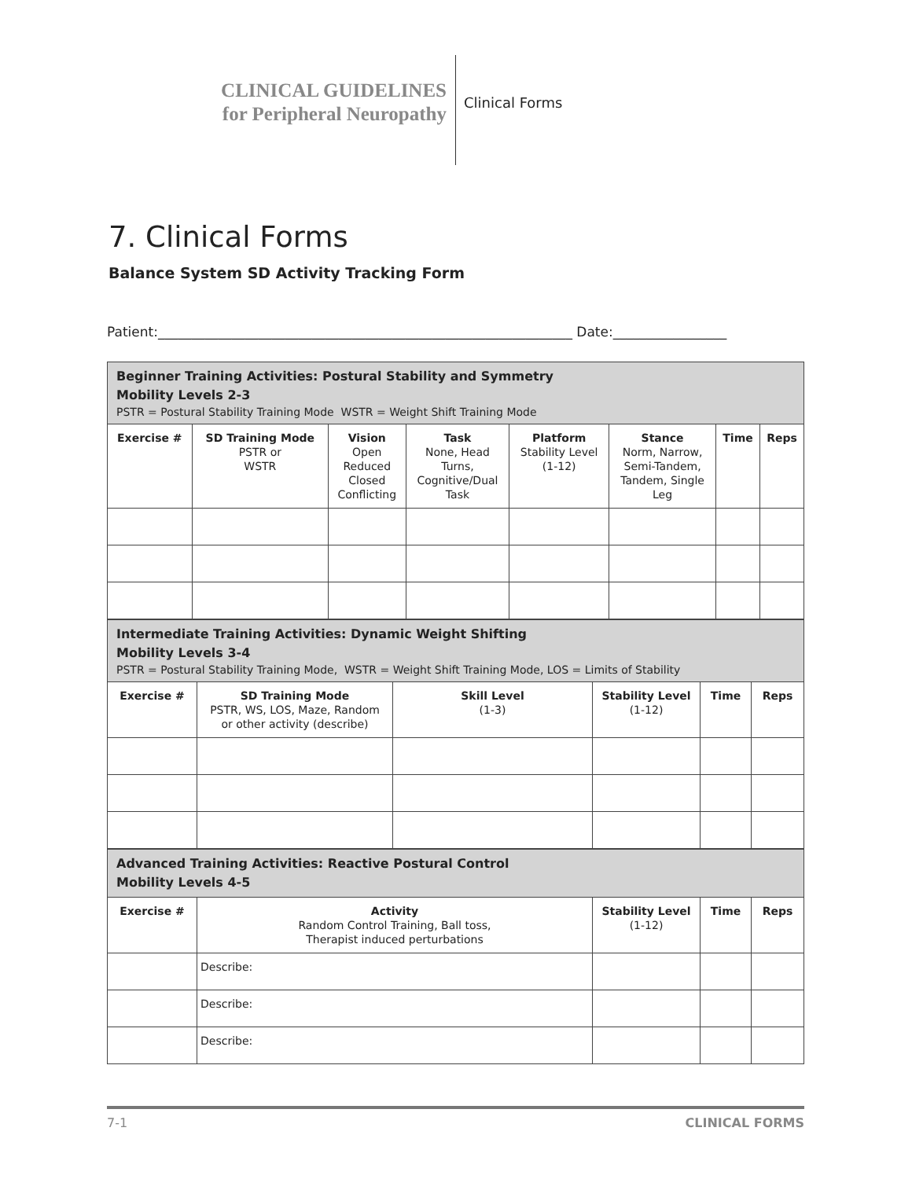CLINICAL GUIDELINES
for Peripheral Neuropathy
Clinical Forms
7. Clinical Forms
Balance System SD Activity Tracking Form
Patient:______________________________________________________________ Date:_________________
| Beginner Training Activities: Postural Stability and Symmetry Mobility Levels 2-3 PSTR = Postural Stability Training Mode WSTR = Weight Shift Training Mode | | | | | | | |
| Exercise # | SD Training Mode PSTR or WSTR | Vision Open Reduced Closed Conflicting | Task None, Head Turns, Cognitive/Dual Task | Platform Stability Level (1-12) | Stance Norm, Narrow, Semi-Tandem, Tandem, Single Leg | Time | Reps |
| Intermediate Training Activities: Dynamic Weight Shifting Mobility Levels 3-4 PSTR = Postural Stability Training Mode, WSTR = Weight Shift Training Mode, LOS = Limits of Stability | | | | | |
| Exercise # | SD Training Mode PSTR, WS, LOS, Maze, Random or other activity (describe) | Skill Level (1-3) | Stability Level (1-12) | Time | Reps |
| Advanced Training Activities: Reactive Postural Control Mobility Levels 4-5 | | | | |
| Exercise # | Activity Random Control Training, Ball toss, Therapist induced perturbations | Stability Level (1-12) | Time | Reps |
| | Describe: | | | |
| | Describe: | | | |
| | Describe: | | | |
7-1 CLINICAL FORMS